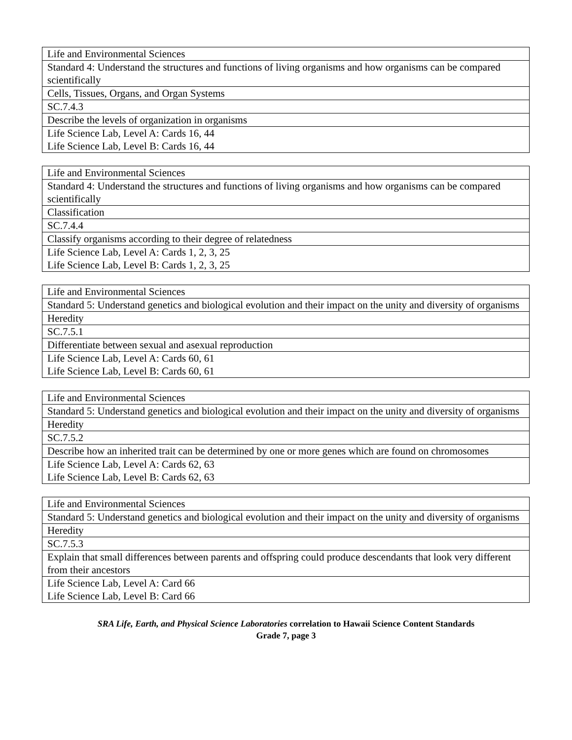| Life and Environmental Sciences |
| Standard 4: Understand the structures and functions of living organisms and how organisms can be compared scientifically |
| Cells, Tissues, Organs, and Organ Systems |
| SC.7.4.3 |
| Describe the levels of organization in organisms |
| Life Science Lab, Level A: Cards 16, 44 Life Science Lab, Level B: Cards 16, 44 |
| Life and Environmental Sciences |
| Standard 4: Understand the structures and functions of living organisms and how organisms can be compared scientifically |
| Classification |
| SC.7.4.4 |
| Classify organisms according to their degree of relatedness |
| Life Science Lab, Level A: Cards 1, 2, 3, 25 Life Science Lab, Level B: Cards 1, 2, 3, 25 |
| Life and Environmental Sciences |
| Standard 5: Understand genetics and biological evolution and their impact on the unity and diversity of organisms |
| Heredity |
| SC.7.5.1 |
| Differentiate between sexual and asexual reproduction |
| Life Science Lab, Level A: Cards 60, 61 Life Science Lab, Level B: Cards 60, 61 |
| Life and Environmental Sciences |
| Standard 5: Understand genetics and biological evolution and their impact on the unity and diversity of organisms |
| Heredity |
| SC.7.5.2 |
| Describe how an inherited trait can be determined by one or more genes which are found on chromosomes |
| Life Science Lab, Level A: Cards 62, 63 Life Science Lab, Level B: Cards 62, 63 |
| Life and Environmental Sciences |
| Standard 5: Understand genetics and biological evolution and their impact on the unity and diversity of organisms |
| Heredity |
| SC.7.5.3 |
| Explain that small differences between parents and offspring could produce descendants that look very different from their ancestors |
| Life Science Lab, Level A: Card 66 Life Science Lab, Level B: Card 66 |
SRA Life, Earth, and Physical Science Laboratories correlation to Hawaii Science Content Standards
Grade 7, page 3